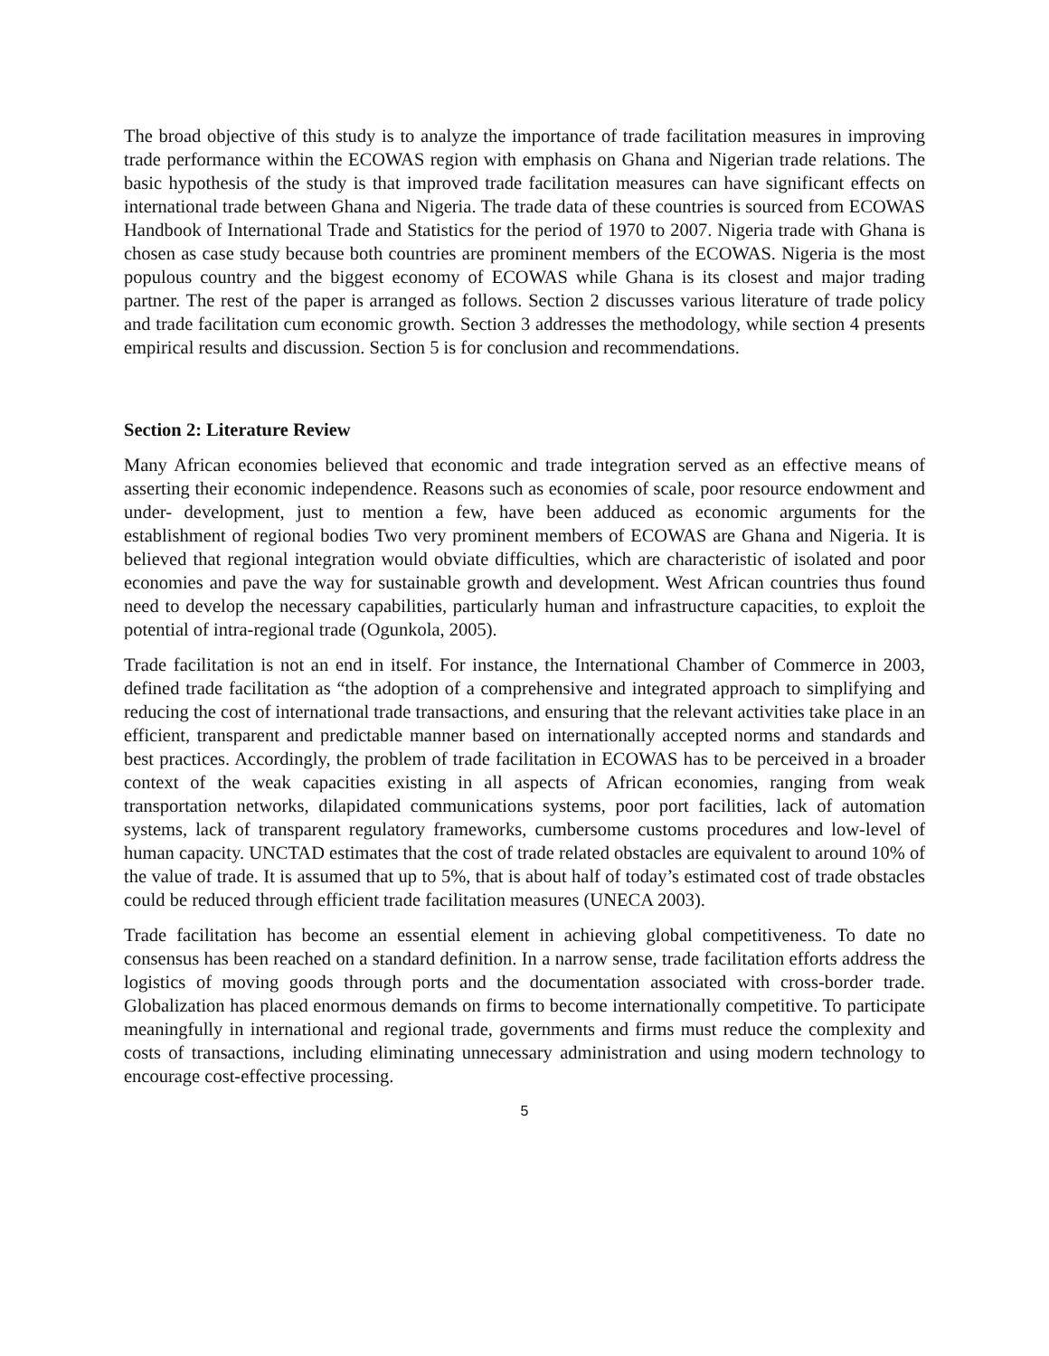The broad objective of this study is to analyze the importance of trade facilitation measures in improving trade performance within the ECOWAS region with emphasis on Ghana and Nigerian trade relations. The basic hypothesis of the study is that improved trade facilitation measures can have significant effects on international trade between Ghana and Nigeria. The trade data of these countries is sourced from ECOWAS Handbook of International Trade and Statistics for the period of 1970 to 2007. Nigeria trade with Ghana is chosen as case study because both countries are prominent members of the ECOWAS. Nigeria is the most populous country and the biggest economy of ECOWAS while Ghana is its closest and major trading partner. The rest of the paper is arranged as follows. Section 2 discusses various literature of trade policy and trade facilitation cum economic growth. Section 3 addresses the methodology, while section 4 presents empirical results and discussion. Section 5 is for conclusion and recommendations.
Section 2: Literature Review
Many African economies believed that economic and trade integration served as an effective means of asserting their economic independence. Reasons such as economies of scale, poor resource endowment and under- development, just to mention a few, have been adduced as economic arguments for the establishment of regional bodies Two very prominent members of ECOWAS are Ghana and Nigeria. It is believed that regional integration would obviate difficulties, which are characteristic of isolated and poor economies and pave the way for sustainable growth and development. West African countries thus found need to develop the necessary capabilities, particularly human and infrastructure capacities, to exploit the potential of intra-regional trade (Ogunkola, 2005).
Trade facilitation is not an end in itself. For instance, the International Chamber of Commerce in 2003, defined trade facilitation as “the adoption of a comprehensive and integrated approach to simplifying and reducing the cost of international trade transactions, and ensuring that the relevant activities take place in an efficient, transparent and predictable manner based on internationally accepted norms and standards and best practices. Accordingly, the problem of trade facilitation in ECOWAS has to be perceived in a broader context of the weak capacities existing in all aspects of African economies, ranging from weak transportation networks, dilapidated communications systems, poor port facilities, lack of automation systems, lack of transparent regulatory frameworks, cumbersome customs procedures and low-level of human capacity. UNCTAD estimates that the cost of trade related obstacles are equivalent to around 10% of the value of trade. It is assumed that up to 5%, that is about half of today’s estimated cost of trade obstacles could be reduced through efficient trade facilitation measures (UNECA 2003).
Trade facilitation has become an essential element in achieving global competitiveness. To date no consensus has been reached on a standard definition. In a narrow sense, trade facilitation efforts address the logistics of moving goods through ports and the documentation associated with cross-border trade. Globalization has placed enormous demands on firms to become internationally competitive. To participate meaningfully in international and regional trade, governments and firms must reduce the complexity and costs of transactions, including eliminating unnecessary administration and using modern technology to encourage cost-effective processing.
5